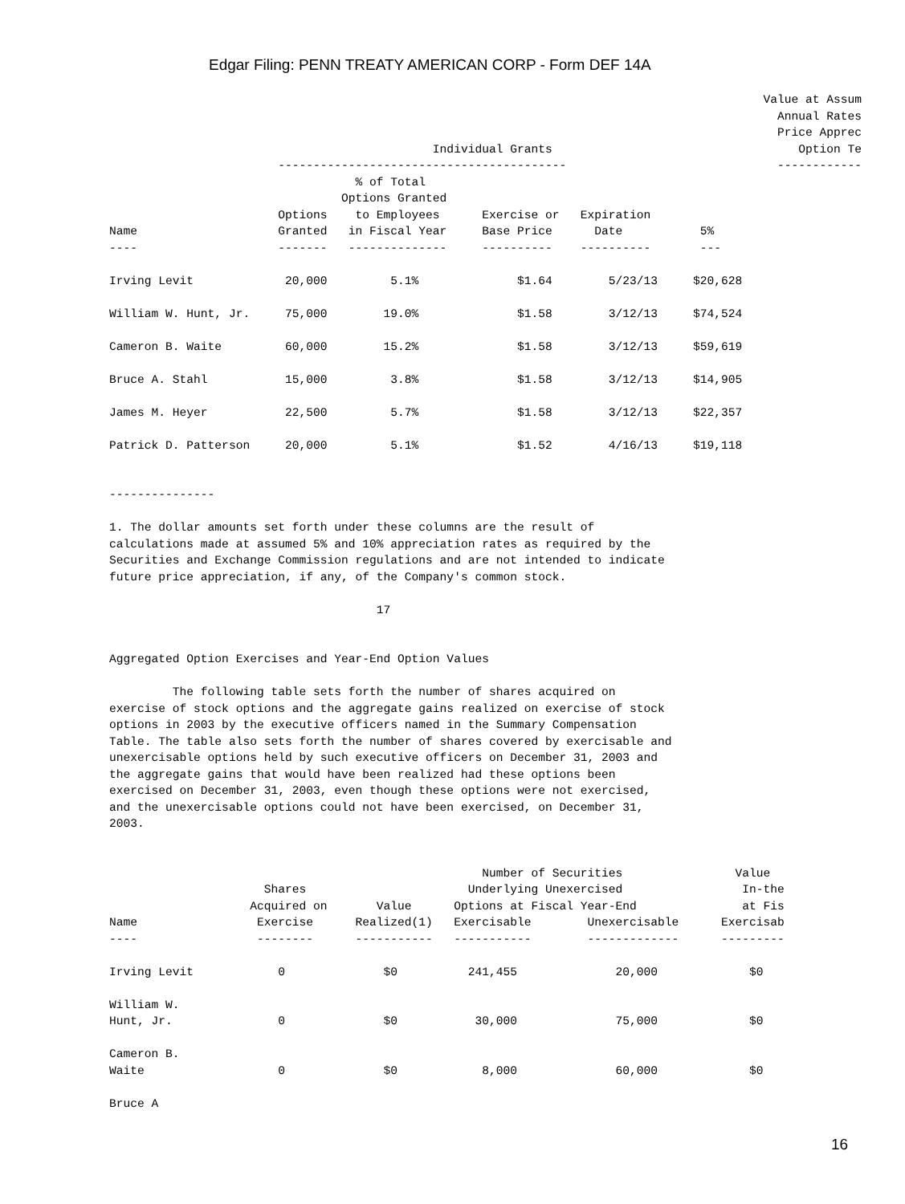Edgar Filing: PENN TREATY AMERICAN CORP - Form DEF 14A
                                                                                             Value at Assum
                                                                                               Annual Rates
                                                                                               Price Apprec
                                              Individual Grants                                   Option Te
                        -----------------------------------------                              ------------
                                   % of Total
                                 Options Granted
                        Options    to Employees      Exercise or   Expiration
Name                    Granted   in Fiscal Year     Base Price      Date           5%
----                    -------   --------------     ----------    ----------       ---

Irving Levit             20,000         5.1%              $1.64        5/23/13     $20,628

William W. Hunt, Jr.     75,000        19.0%              $1.58        3/12/13     $74,524

Cameron B. Waite         60,000        15.2%              $1.58        3/12/13     $59,619

Bruce A. Stahl           15,000         3.8%              $1.58        3/12/13     $14,905

James M. Heyer           22,500         5.7%              $1.58        3/12/13     $22,357

Patrick D. Patterson     20,000         5.1%              $1.52        4/16/13     $19,118


---------------

1. The dollar amounts set forth under these columns are the result of
calculations made at assumed 5% and 10% appreciation rates as required by the
Securities and Exchange Commission regulations and are not intended to indicate
future price appreciation, if any, of the Company's common stock.

                                      17


Aggregated Option Exercises and Year-End Option Values

         The following table sets forth the number of shares acquired on
exercise of stock options and the aggregate gains realized on exercise of stock
options in 2003 by the executive officers named in the Summary Compensation
Table. The table also sets forth the number of shares covered by exercisable and
unexercisable options held by such executive officers on December 31, 2003 and
the aggregate gains that would have been realized had these options been
exercised on December 31, 2003, even though these options were not exercised,
and the unexercisable options could not have been exercised, on December 31,
2003.


                                                     Number of Securities                Value
                      Shares                       Underlying Unexercised                 In-the
                    Acquired on       Value      Options at Fiscal Year-End               at Fis
Name                 Exercise      Realized(1)   Exercisable        Unexercisable      Exercisab
----                 --------      -----------   -----------        -------------      ---------

Irving Levit            0              $0          241,455              20,000             $0

William W.
Hunt, Jr.               0              $0           30,000              75,000             $0

Cameron B.
Waite                   0              $0            8,000              60,000             $0

Bruce A
16